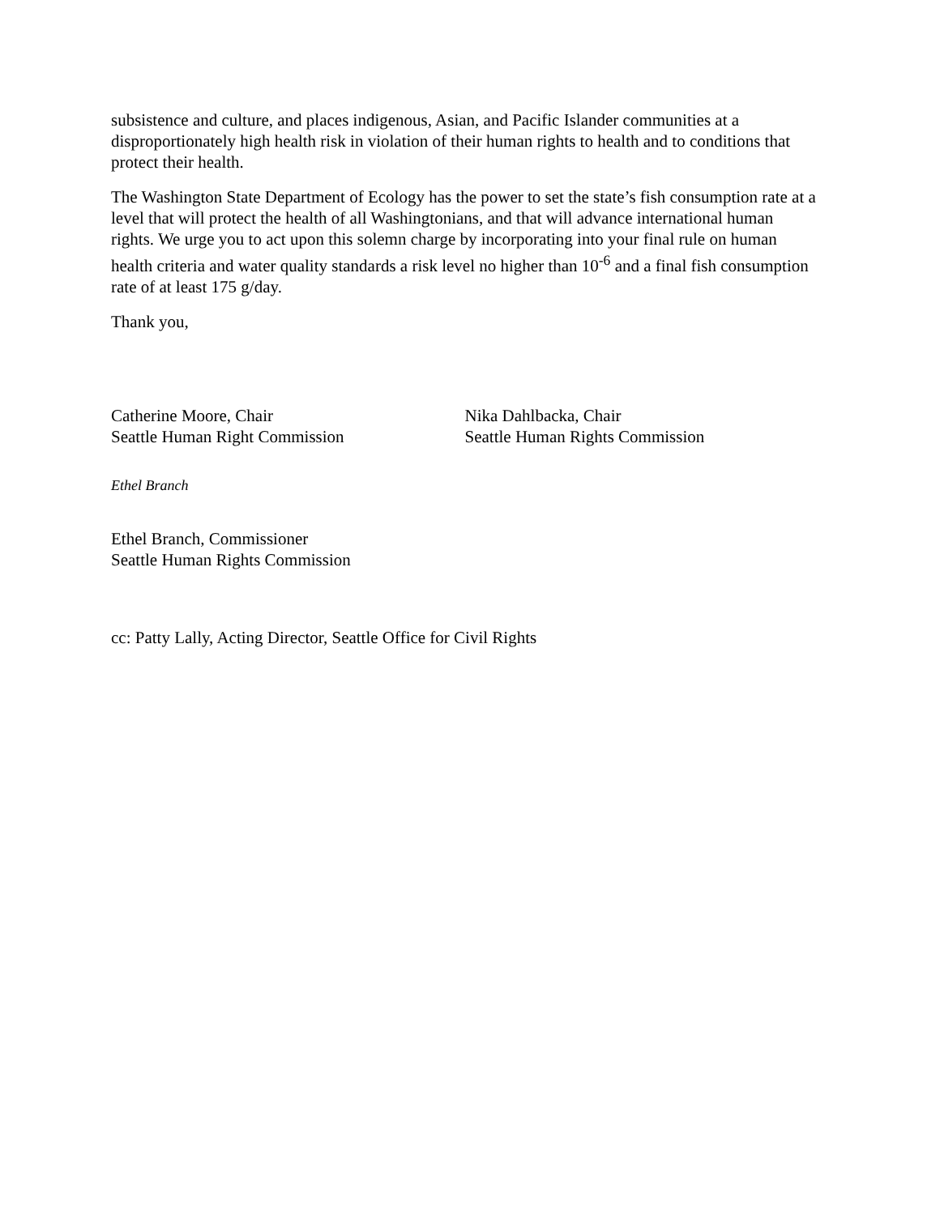subsistence and culture, and places indigenous, Asian, and Pacific Islander communities at a disproportionately high health risk in violation of their human rights to health and to conditions that protect their health.
The Washington State Department of Ecology has the power to set the state’s fish consumption rate at a level that will protect the health of all Washingtonians, and that will advance international human rights. We urge you to act upon this solemn charge by incorporating into your final rule on human health criteria and water quality standards a risk level no higher than 10<sup>-6</sup> and a final fish consumption rate of at least 175 g/day.
Thank you,
Catherine Moore, Chair
Seattle Human Right Commission
Nika Dahlbacka, Chair
Seattle Human Rights Commission
Ethel Branch
Ethel Branch, Commissioner
Seattle Human Rights Commission
cc: Patty Lally, Acting Director, Seattle Office for Civil Rights